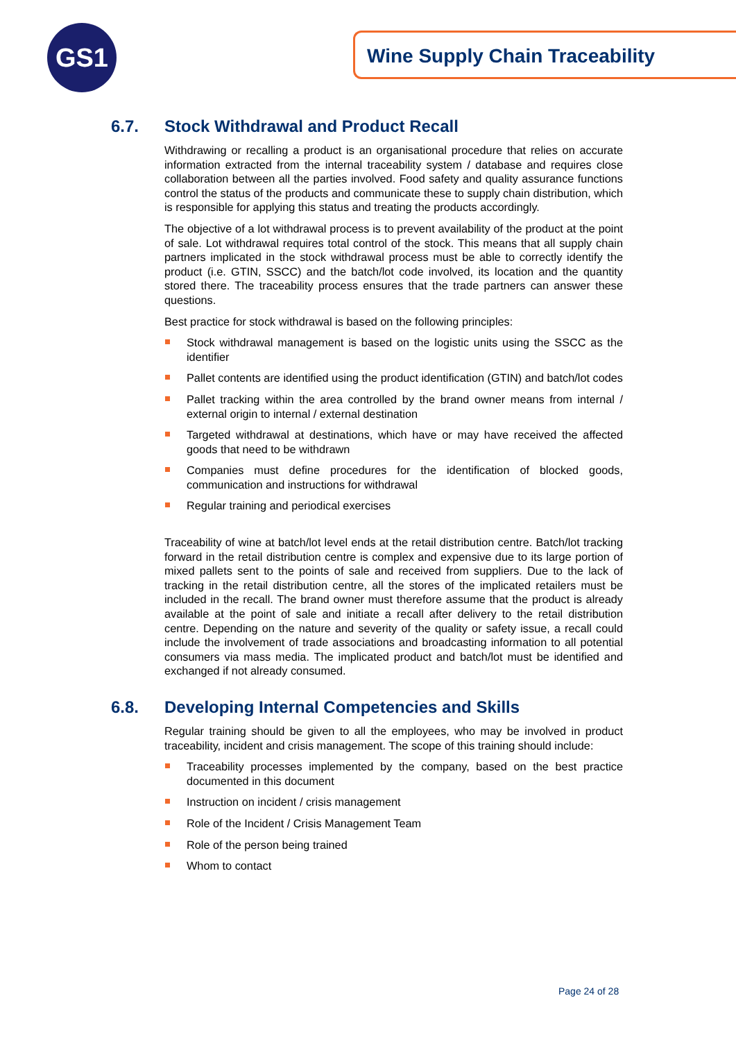GS1 Wine Supply Chain Traceability
6.7. Stock Withdrawal and Product Recall
Withdrawing or recalling a product is an organisational procedure that relies on accurate information extracted from the internal traceability system / database and requires close collaboration between all the parties involved. Food safety and quality assurance functions control the status of the products and communicate these to supply chain distribution, which is responsible for applying this status and treating the products accordingly.
The objective of a lot withdrawal process is to prevent availability of the product at the point of sale. Lot withdrawal requires total control of the stock. This means that all supply chain partners implicated in the stock withdrawal process must be able to correctly identify the product (i.e. GTIN, SSCC) and the batch/lot code involved, its location and the quantity stored there. The traceability process ensures that the trade partners can answer these questions.
Best practice for stock withdrawal is based on the following principles:
Stock withdrawal management is based on the logistic units using the SSCC as the identifier
Pallet contents are identified using the product identification (GTIN) and batch/lot codes
Pallet tracking within the area controlled by the brand owner means from internal / external origin to internal / external destination
Targeted withdrawal at destinations, which have or may have received the affected goods that need to be withdrawn
Companies must define procedures for the identification of blocked goods, communication and instructions for withdrawal
Regular training and periodical exercises
Traceability of wine at batch/lot level ends at the retail distribution centre. Batch/lot tracking forward in the retail distribution centre is complex and expensive due to its large portion of mixed pallets sent to the points of sale and received from suppliers. Due to the lack of tracking in the retail distribution centre, all the stores of the implicated retailers must be included in the recall. The brand owner must therefore assume that the product is already available at the point of sale and initiate a recall after delivery to the retail distribution centre. Depending on the nature and severity of the quality or safety issue, a recall could include the involvement of trade associations and broadcasting information to all potential consumers via mass media. The implicated product and batch/lot must be identified and exchanged if not already consumed.
6.8. Developing Internal Competencies and Skills
Regular training should be given to all the employees, who may be involved in product traceability, incident and crisis management. The scope of this training should include:
Traceability processes implemented by the company, based on the best practice documented in this document
Instruction on incident / crisis management
Role of the Incident / Crisis Management Team
Role of the person being trained
Whom to contact
Page 24 of 28